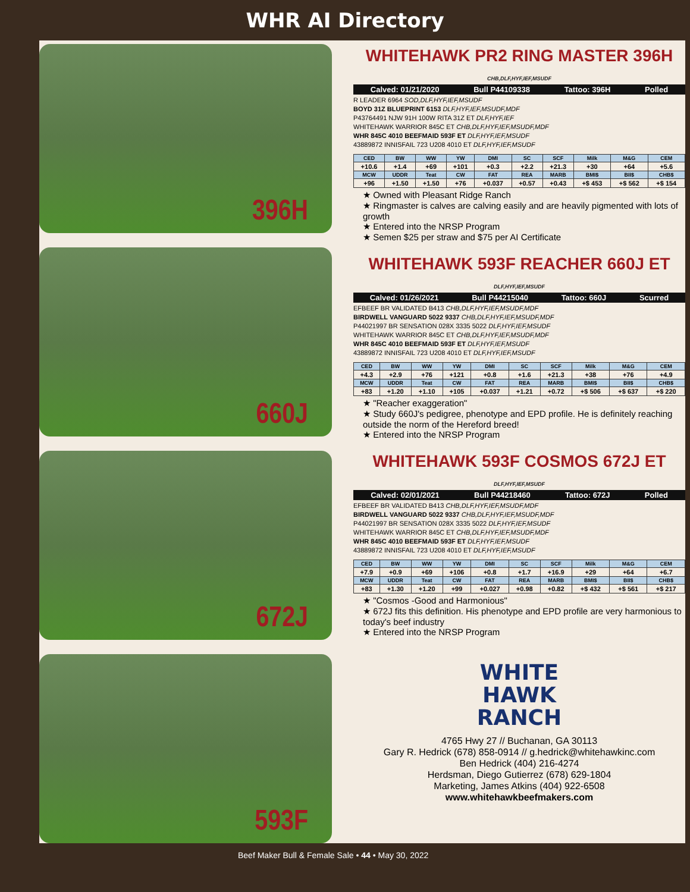WHR AI Directory
396H
660J
672J
593F
WHITEHAWK PR2 RING MASTER 396H CHB,DLF,HYF,IEF,MSUDF
Calved: 01/21/2020 Bull P44109338 Tattoo: 396H Polled
R LEADER 6964 SOD,DLF,HYF,IEF,MSUDF
BOYD 31Z BLUEPRINT 6153 DLF,HYF,IEF,MSUDF,MDF
P43764491 NJW 91H 100W RITA 31Z ET DLF,HYF,IEF
WHITEHAWK WARRIOR 845C ET CHB,DLF,HYF,IEF,MSUDF,MDF
WHR 845C 4010 BEEFMAID 593F ET DLF,HYF,IEF,MSUDF
43889872 INNISFAIL 723 U208 4010 ET DLF,HYF,IEF,MSUDF
| CED | BW | WW | YW | DMI | SC | SCF | Milk | M&G | CEM |
| --- | --- | --- | --- | --- | --- | --- | --- | --- | --- |
| +10.6 | +1.4 | +69 | +101 | +0.3 | +2.2 | +21.3 | +30 | +64 | +5.6 |
| MCW | UDDR | Teat | CW | FAT | REA | MARB | BMI$ | BII$ | CHB$ |
| +96 | +1.50 | +1.50 | +76 | +0.037 | +0.57 | +0.43 | +$ 453 | +$ 562 | +$ 154 |
★ Owned with Pleasant Ridge Ranch
★ Ringmaster is calves are calving easily and are heavily pigmented with lots of growth
★ Entered into the NRSP Program
★ Semen $25 per straw and $75 per AI Certificate
WHITEHAWK 593F REACHER 660J ET DLF,HYF,IEF,MSUDF
Calved: 01/26/2021 Bull P44215040 Tattoo: 660J Scurred
EFBEEF BR VALIDATED B413 CHB,DLF,HYF,IEF,MSUDF,MDF
BIRDWELL VANGUARD 5022 9337 CHB,DLF,HYF,IEF,MSUDF,MDF
P44021997 BR SENSATION 028X 3335 5022 DLF,HYF,IEF,MSUDF
WHITEHAWK WARRIOR 845C ET CHB,DLF,HYF,IEF,MSUDF,MDF
WHR 845C 4010 BEEFMAID 593F ET DLF,HYF,IEF,MSUDF
43889872 INNISFAIL 723 U208 4010 ET DLF,HYF,IEF,MSUDF
| CED | BW | WW | YW | DMI | SC | SCF | Milk | M&G | CEM |
| --- | --- | --- | --- | --- | --- | --- | --- | --- | --- |
| +4.3 | +2.9 | +76 | +121 | +0.8 | +1.6 | +21.3 | +38 | +76 | +4.9 |
| MCW | UDDR | Teat | CW | FAT | REA | MARB | BMI$ | BII$ | CHB$ |
| +83 | +1.20 | +1.10 | +105 | +0.037 | +1.21 | +0.72 | +$ 506 | +$ 637 | +$ 220 |
★ "Reacher exaggeration"
★ Study 660J's pedigree, phenotype and EPD profile. He is definitely reaching outside the norm of the Hereford breed!
★ Entered into the NRSP Program
WHITEHAWK 593F COSMOS 672J ET DLF,HYF,IEF,MSUDF
Calved: 02/01/2021 Bull P44218460 Tattoo: 672J Polled
EFBEEF BR VALIDATED B413 CHB,DLF,HYF,IEF,MSUDF,MDF
BIRDWELL VANGUARD 5022 9337 CHB,DLF,HYF,IEF,MSUDF,MDF
P44021997 BR SENSATION 028X 3335 5022 DLF,HYF,IEF,MSUDF
WHITEHAWK WARRIOR 845C ET CHB,DLF,HYF,IEF,MSUDF,MDF
WHR 845C 4010 BEEFMAID 593F ET DLF,HYF,IEF,MSUDF
43889872 INNISFAIL 723 U208 4010 ET DLF,HYF,IEF,MSUDF
| CED | BW | WW | YW | DMI | SC | SCF | Milk | M&G | CEM |
| --- | --- | --- | --- | --- | --- | --- | --- | --- | --- |
| +7.9 | +0.9 | +69 | +106 | +0.8 | +1.7 | +16.9 | +29 | +64 | +6.7 |
| MCW | UDDR | Teat | CW | FAT | REA | MARB | BMI$ | BII$ | CHB$ |
| +83 | +1.30 | +1.20 | +99 | +0.027 | +0.98 | +0.82 | +$ 432 | +$ 561 | +$ 217 |
★ "Cosmos -Good and Harmonious"
★ 672J fits this definition. His phenotype and EPD profile are very harmonious to today's beef industry
★ Entered into the NRSP Program
WHITE
HAWK
RANCH
4765 Hwy 27 // Buchanan, GA 30113
Gary R. Hedrick (678) 858-0914 // g.hedrick@whitehawkinc.com
Ben Hedrick (404) 216-4274
Herdsman, Diego Gutierrez (678) 629-1804
Marketing, James Atkins (404) 922-6508
www.whitehawkbeefmakers.com
Beef Maker Bull & Female Sale • 44 • May 30, 2022